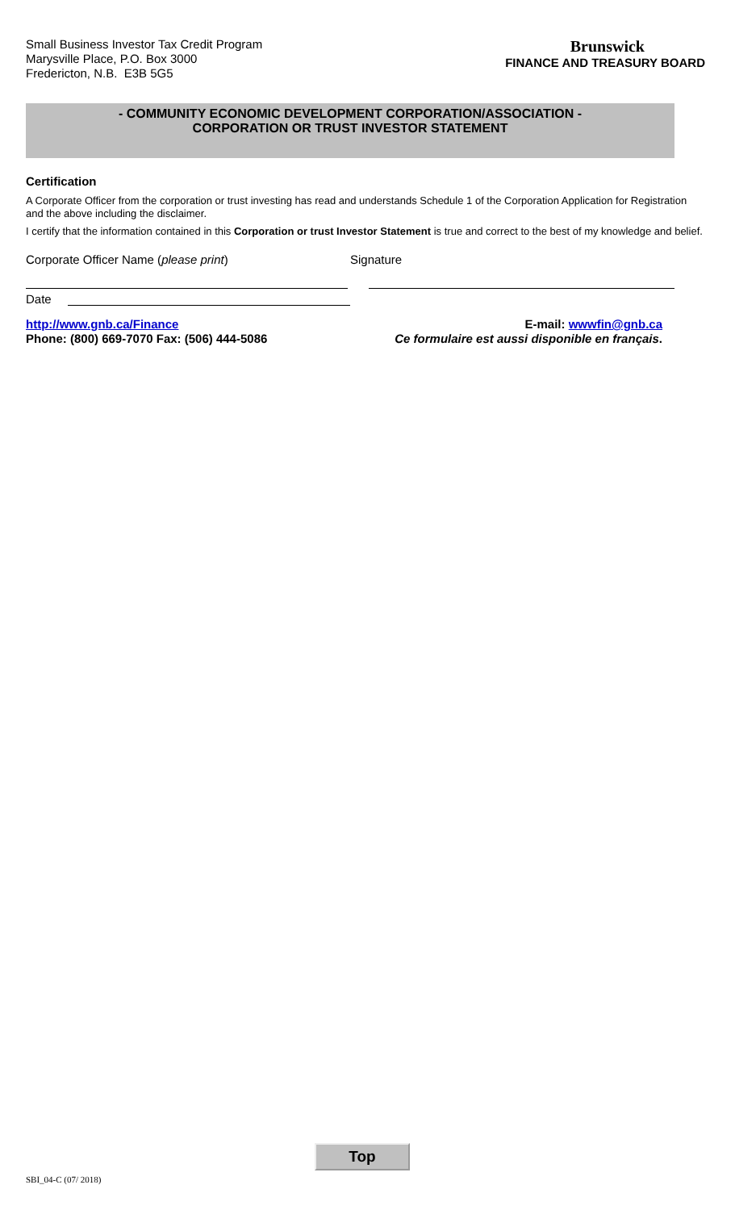Small Business Investor Tax Credit Program
Marysville Place, P.O. Box 3000
Fredericton, N.B. E3B 5G5
Brunswick
FINANCE AND TREASURY BOARD
- COMMUNITY ECONOMIC DEVELOPMENT CORPORATION/ASSOCIATION -
CORPORATION OR TRUST INVESTOR STATEMENT
Certification
A Corporate Officer from the corporation or trust investing has read and understands Schedule 1 of the Corporation Application for Registration and the above including the disclaimer.
I certify that the information contained in this Corporation or trust Investor Statement is true and correct to the best of my knowledge and belief.
Corporate Officer Name (please print)
Signature
Date
http://www.gnb.ca/Finance
Phone: (800) 669-7070 Fax: (506) 444-5086
E-mail: wwwfin@gnb.ca
Ce formulaire est aussi disponible en français.
Top
SBI_04-C (07/ 2018)